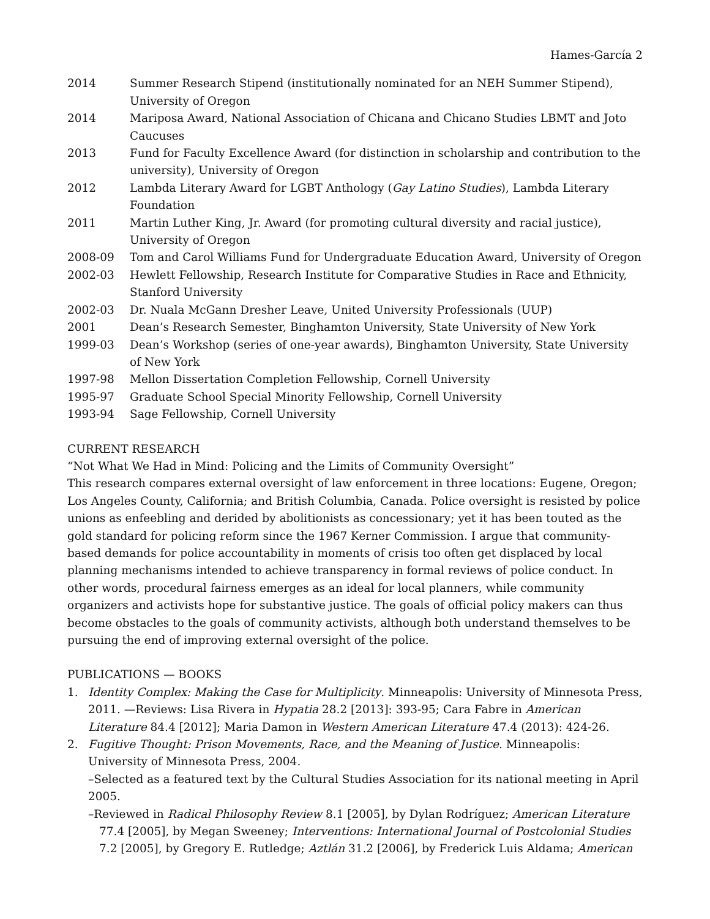Hames-García 2
2014 Summer Research Stipend (institutionally nominated for an NEH Summer Stipend), University of Oregon
2014 Mariposa Award, National Association of Chicana and Chicano Studies LBMT and Joto Caucuses
2013 Fund for Faculty Excellence Award (for distinction in scholarship and contribution to the university), University of Oregon
2012 Lambda Literary Award for LGBT Anthology (Gay Latino Studies), Lambda Literary Foundation
2011 Martin Luther King, Jr. Award (for promoting cultural diversity and racial justice), University of Oregon
2008-09 Tom and Carol Williams Fund for Undergraduate Education Award, University of Oregon
2002-03 Hewlett Fellowship, Research Institute for Comparative Studies in Race and Ethnicity, Stanford University
2002-03 Dr. Nuala McGann Dresher Leave, United University Professionals (UUP)
2001 Dean’s Research Semester, Binghamton University, State University of New York
1999-03 Dean’s Workshop (series of one-year awards), Binghamton University, State University of New York
1997-98 Mellon Dissertation Completion Fellowship, Cornell University
1995-97 Graduate School Special Minority Fellowship, Cornell University
1993-94 Sage Fellowship, Cornell University
CURRENT RESEARCH
“Not What We Had in Mind: Policing and the Limits of Community Oversight”
This research compares external oversight of law enforcement in three locations: Eugene, Oregon; Los Angeles County, California; and British Columbia, Canada. Police oversight is resisted by police unions as enfeebling and derided by abolitionists as concessionary; yet it has been touted as the gold standard for policing reform since the 1967 Kerner Commission. I argue that community-based demands for police accountability in moments of crisis too often get displaced by local planning mechanisms intended to achieve transparency in formal reviews of police conduct. In other words, procedural fairness emerges as an ideal for local planners, while community organizers and activists hope for substantive justice. The goals of official policy makers can thus become obstacles to the goals of community activists, although both understand themselves to be pursuing the end of improving external oversight of the police.
PUBLICATIONS — BOOKS
1. Identity Complex: Making the Case for Multiplicity. Minneapolis: University of Minnesota Press, 2011. —Reviews: Lisa Rivera in Hypatia 28.2 [2013]: 393-95; Cara Fabre in American Literature 84.4 [2012]; Maria Damon in Western American Literature 47.4 (2013): 424-26.
2. Fugitive Thought: Prison Movements, Race, and the Meaning of Justice. Minneapolis: University of Minnesota Press, 2004.
–Selected as a featured text by the Cultural Studies Association for its national meeting in April 2005.
–Reviewed in Radical Philosophy Review 8.1 [2005], by Dylan Rodríguez; American Literature
77.4 [2005], by Megan Sweeney; Interventions: International Journal of Postcolonial Studies 7.2 [2005], by Gregory E. Rutledge; Aztlán 31.2 [2006], by Frederick Luis Aldama; American